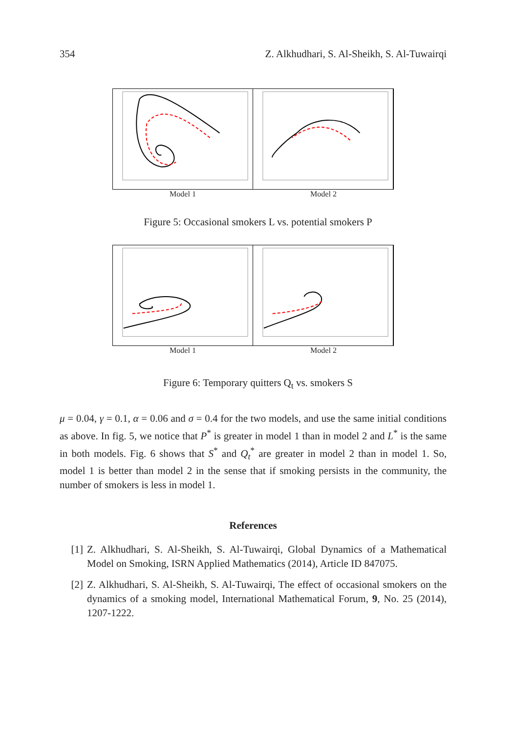354 Z. Alkhudhari, S. Al-Sheikh, S. Al-Tuwairqi
Model 1 Model 2
Figure 5: Occasional smokers L vs. potential smokers P
Model 1 Model 2
Figure 6: Temporary quitters Q<sub>t</sub> vs. smokers S
μ = 0.04, γ = 0.1, α = 0.06 and σ = 0.4 for the two models, and use the same initial conditions as above. In fig. 5, we notice that P<sup>*</sup> is greater in model 1 than in model 2 and L<sup>*</sup> is the same in both models. Fig. 6 shows that S<sup>*</sup> and Q<sub>t</sub><sup>*</sup> are greater in model 2 than in model 1. So, model 1 is better than model 2 in the sense that if smoking persists in the community, the number of smokers is less in model 1.
References
[1] Z. Alkhudhari, S. Al-Sheikh, S. Al-Tuwairqi, Global Dynamics of a Mathematical Model on Smoking, ISRN Applied Mathematics (2014), Article ID 847075.
[2] Z. Alkhudhari, S. Al-Sheikh, S. Al-Tuwairqi, The effect of occasional smokers on the dynamics of a smoking model, International Mathematical Forum, 9, No. 25 (2014), 1207-1222.